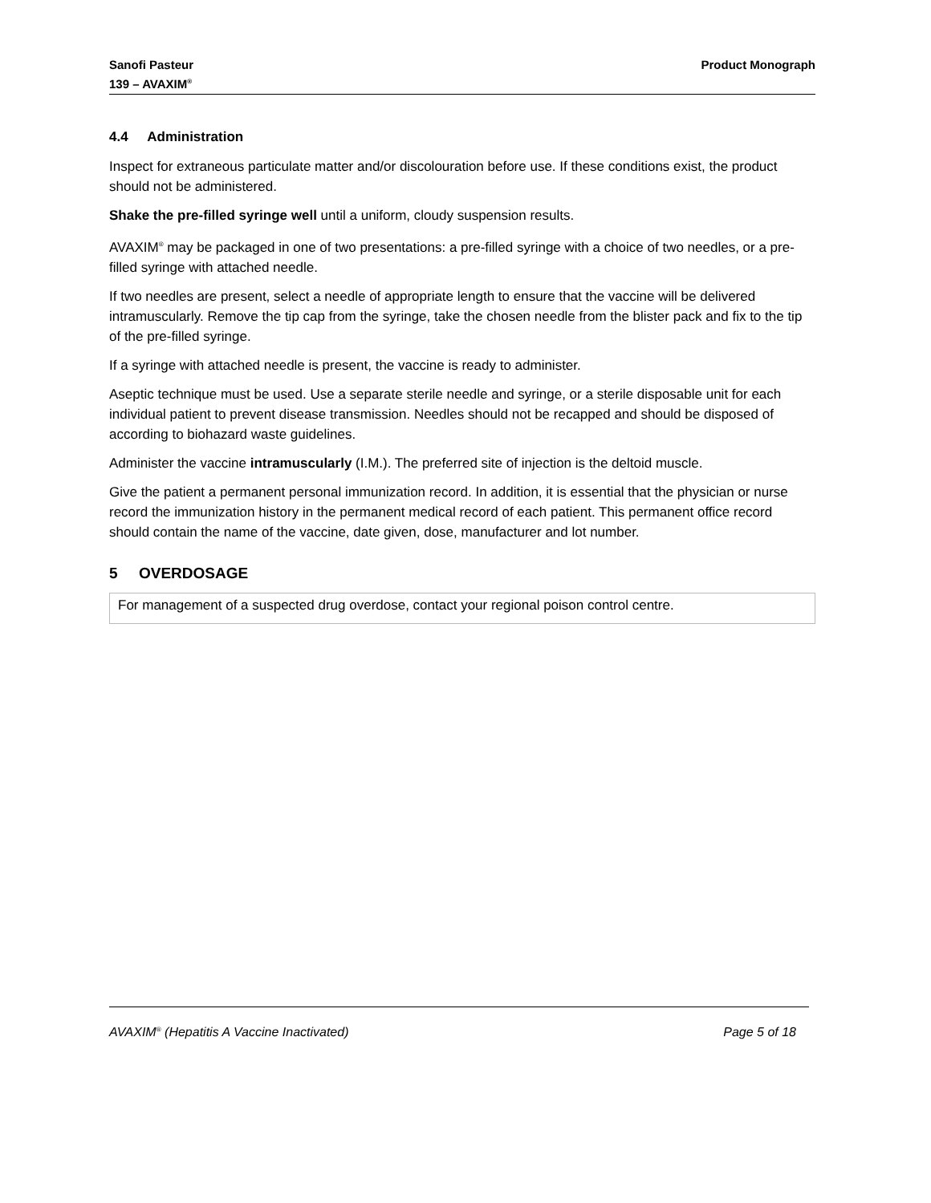Sanofi Pasteur
139 – AVAXIM<sup>®</sup>
Product Monograph
4.4 Administration
Inspect for extraneous particulate matter and/or discolouration before use. If these conditions exist, the product should not be administered.
Shake the pre-filled syringe well until a uniform, cloudy suspension results.
AVAXIM<sup>®</sup> may be packaged in one of two presentations: a pre-filled syringe with a choice of two needles, or a pre-filled syringe with attached needle.
If two needles are present, select a needle of appropriate length to ensure that the vaccine will be delivered intramuscularly. Remove the tip cap from the syringe, take the chosen needle from the blister pack and fix to the tip of the pre-filled syringe.
If a syringe with attached needle is present, the vaccine is ready to administer.
Aseptic technique must be used. Use a separate sterile needle and syringe, or a sterile disposable unit for each individual patient to prevent disease transmission. Needles should not be recapped and should be disposed of according to biohazard waste guidelines.
Administer the vaccine intramuscularly (I.M.). The preferred site of injection is the deltoid muscle.
Give the patient a permanent personal immunization record. In addition, it is essential that the physician or nurse record the immunization history in the permanent medical record of each patient. This permanent office record should contain the name of the vaccine, date given, dose, manufacturer and lot number.
5 OVERDOSAGE
For management of a suspected drug overdose, contact your regional poison control centre.
AVAXIM<sup>®</sup> (Hepatitis A Vaccine Inactivated) Page 5 of 18